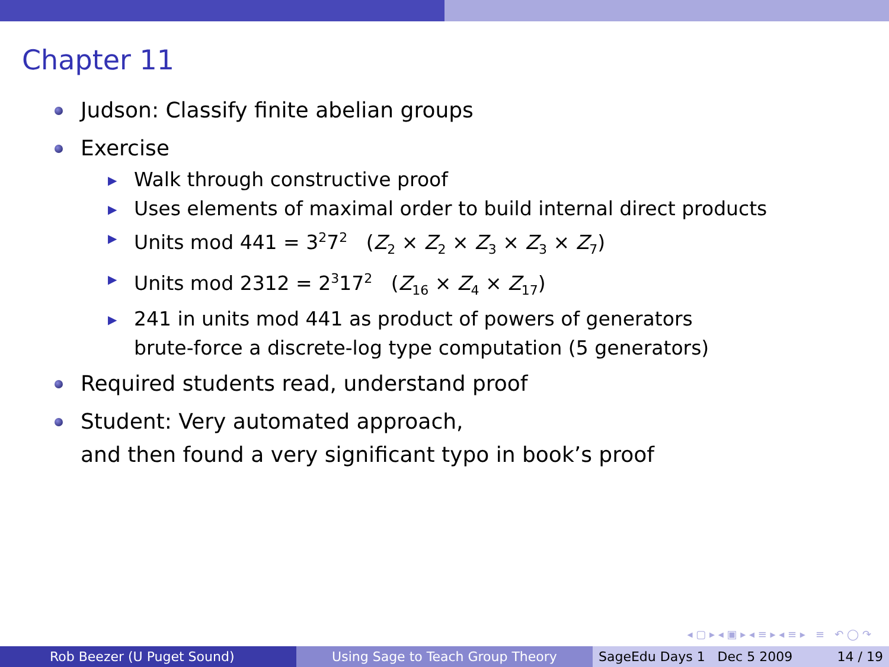Chapter 11
Judson: Classify finite abelian groups
Exercise
▶ Walk through constructive proof
▶ Uses elements of maximal order to build internal direct products
▶ Units mod 441 = 3<sup>2</sup>7<sup>2</sup> (Z<sub>2</sub> × Z<sub>2</sub> × Z<sub>3</sub> × Z<sub>3</sub> × Z<sub>7</sub>)
▶ Units mod 2312 = 2<sup>3</sup>17<sup>2</sup> (Z<sub>16</sub> × Z<sub>4</sub> × Z<sub>17</sub>)
▶ 241 in units mod 441 as product of powers of generators
brute-force a discrete-log type computation (5 generators)
Required students read, understand proof
Student: Very automated approach,
and then found a very significant typo in book’s proof
◂ ▢ ▸ ◂ ▣ ▸ ◂ ≡ ▸ ◂ ≡ ▸ ≡ ↶ ◯ ↷
Rob Beezer (U Puget Sound) Using Sage to Teach Group Theory SageEdu Days 1 Dec 5 2009 14 / 19